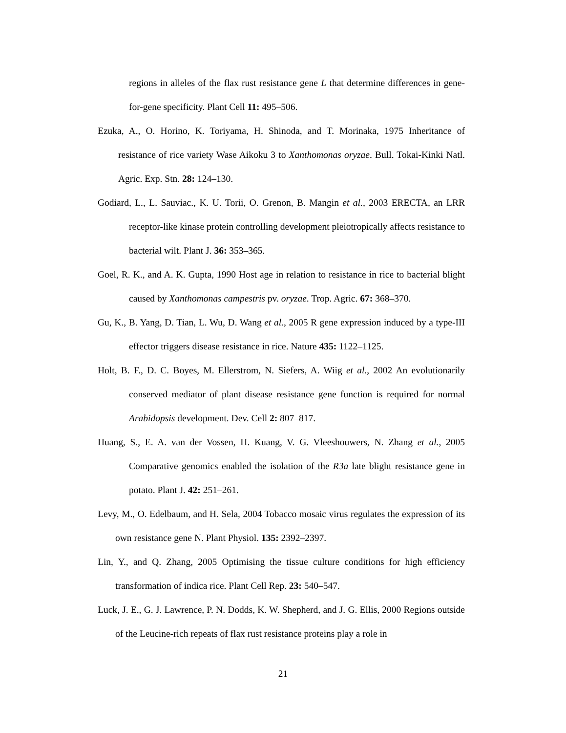regions in alleles of the flax rust resistance gene L that determine differences in gene-for-gene specificity. Plant Cell 11: 495–506.
Ezuka, A., O. Horino, K. Toriyama, H. Shinoda, and T. Morinaka, 1975 Inheritance of resistance of rice variety Wase Aikoku 3 to Xanthomonas oryzae. Bull. Tokai-Kinki Natl. Agric. Exp. Stn. 28: 124–130.
Godiard, L., L. Sauviac., K. U. Torii, O. Grenon, B. Mangin et al., 2003 ERECTA, an LRR receptor-like kinase protein controlling development pleiotropically affects resistance to bacterial wilt. Plant J. 36: 353–365.
Goel, R. K., and A. K. Gupta, 1990 Host age in relation to resistance in rice to bacterial blight caused by Xanthomonas campestris pv. oryzae. Trop. Agric. 67: 368–370.
Gu, K., B. Yang, D. Tian, L. Wu, D. Wang et al., 2005 R gene expression induced by a type-III effector triggers disease resistance in rice. Nature 435: 1122–1125.
Holt, B. F., D. C. Boyes, M. Ellerstrom, N. Siefers, A. Wiig et al., 2002 An evolutionarily conserved mediator of plant disease resistance gene function is required for normal Arabidopsis development. Dev. Cell 2: 807–817.
Huang, S., E. A. van der Vossen, H. Kuang, V. G. Vleeshouwers, N. Zhang et al., 2005 Comparative genomics enabled the isolation of the R3a late blight resistance gene in potato. Plant J. 42: 251–261.
Levy, M., O. Edelbaum, and H. Sela, 2004 Tobacco mosaic virus regulates the expression of its own resistance gene N. Plant Physiol. 135: 2392–2397.
Lin, Y., and Q. Zhang, 2005 Optimising the tissue culture conditions for high efficiency transformation of indica rice. Plant Cell Rep. 23: 540–547.
Luck, J. E., G. J. Lawrence, P. N. Dodds, K. W. Shepherd, and J. G. Ellis, 2000 Regions outside of the Leucine-rich repeats of flax rust resistance proteins play a role in
21